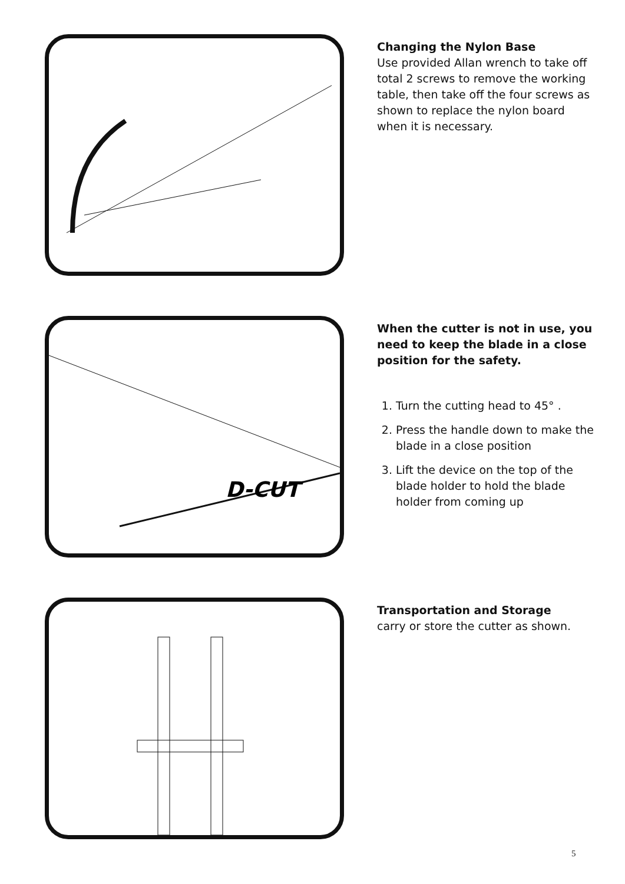Changing the Nylon Base
Use provided Allan wrench to take off total 2 screws to remove the working table, then take off the four screws as shown to replace the nylon board when it is necessary.
D-CUT
When the cutter is not in use, you need to keep the blade in a close position for the safety.
1. Turn the cutting head to 45° .
2. Press the handle down to make the blade in a close position
3. Lift the device on the top of the blade holder to hold the blade holder from coming up
Transportation and Storage
carry or store the cutter as shown.
5